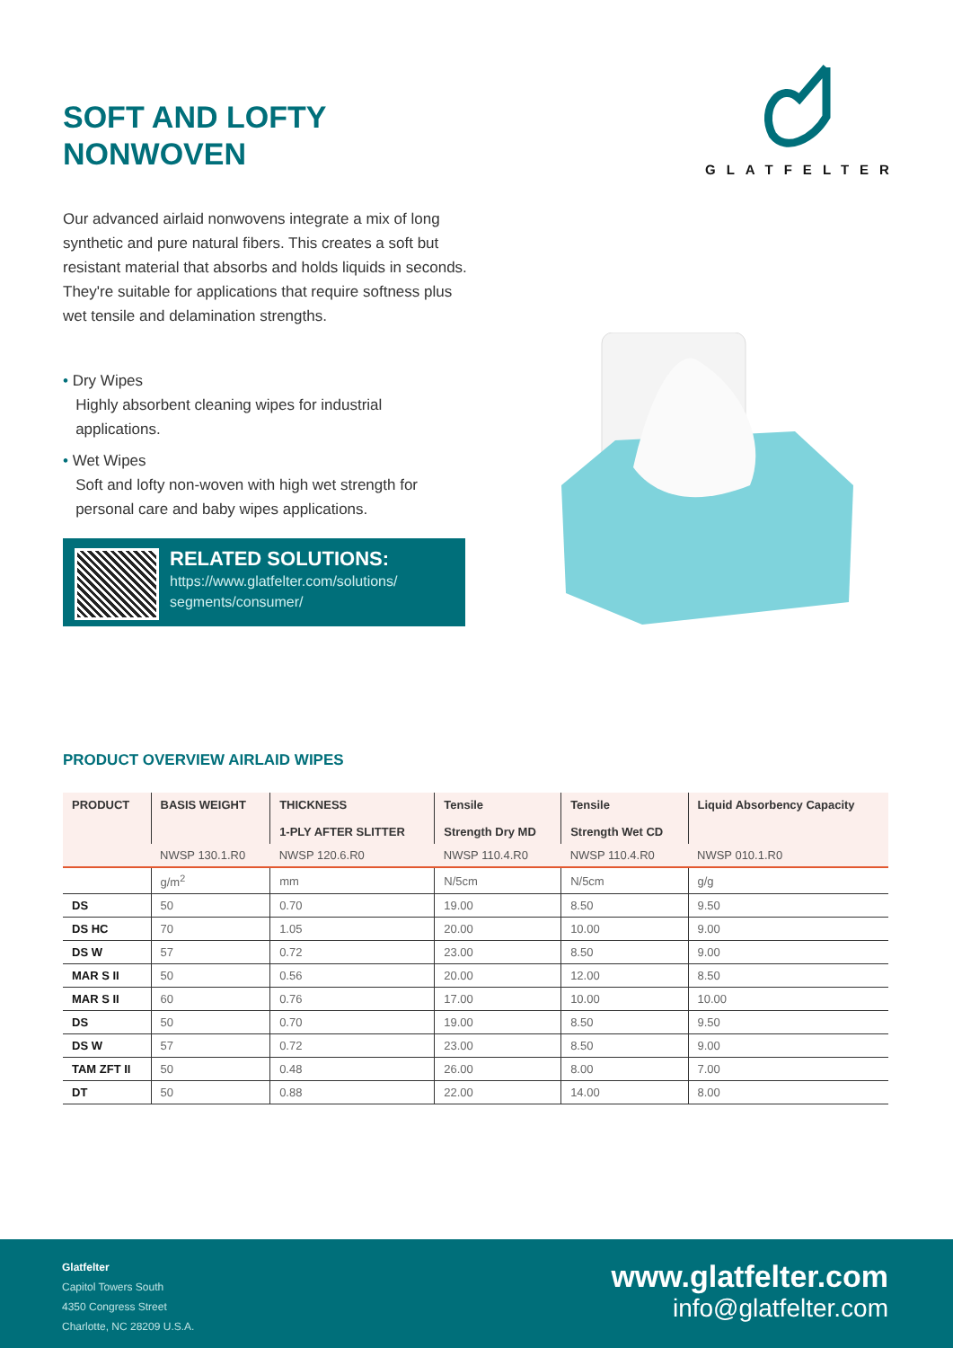SOFT AND LOFTY
NONWOVEN
GLATFELTER
Our advanced airlaid nonwovens integrate a mix of long synthetic and pure natural fibers. This creates a soft but resistant material that absorbs and holds liquids in seconds. They're suitable for applications that require softness plus wet tensile and delamination strengths.
• Dry Wipes
Highly absorbent cleaning wipes for industrial
applications.
• Wet Wipes
Soft and lofty non-woven with high wet strength for
personal care and baby wipes applications.
RELATED SOLUTIONS:
https://www.glatfelter.com/solutions/
segments/consumer/
PRODUCT OVERVIEW AIRLAID WIPES
| PRODUCT | BASIS WEIGHT | THICKNESS 1-PLY AFTER SLITTER | Tensile Strength Dry MD | Tensile Strength Wet CD | Liquid Absorbency Capacity |
| --- | --- | --- | --- | --- | --- |
| | NWSP 130.1.R0 | NWSP 120.6.R0 | NWSP 110.4.R0 | NWSP 110.4.R0 | NWSP 010.1.R0 |
| | g/m<sup>2</sup> | mm | N/5cm | N/5cm | g/g |
| DS | 50 | 0.70 | 19.00 | 8.50 | 9.50 |
| DS HC | 70 | 1.05 | 20.00 | 10.00 | 9.00 |
| DS W | 57 | 0.72 | 23.00 | 8.50 | 9.00 |
| MAR S II | 50 | 0.56 | 20.00 | 12.00 | 8.50 |
| MAR S II | 60 | 0.76 | 17.00 | 10.00 | 10.00 |
| DS | 50 | 0.70 | 19.00 | 8.50 | 9.50 |
| DS W | 57 | 0.72 | 23.00 | 8.50 | 9.00 |
| TAM ZFT II | 50 | 0.48 | 26.00 | 8.00 | 7.00 |
| DT | 50 | 0.88 | 22.00 | 14.00 | 8.00 |
Glatfelter
Capitol Towers South
4350 Congress Street
Charlotte, NC 28209 U.S.A.
www.glatfelter.com
info@glatfelter.com